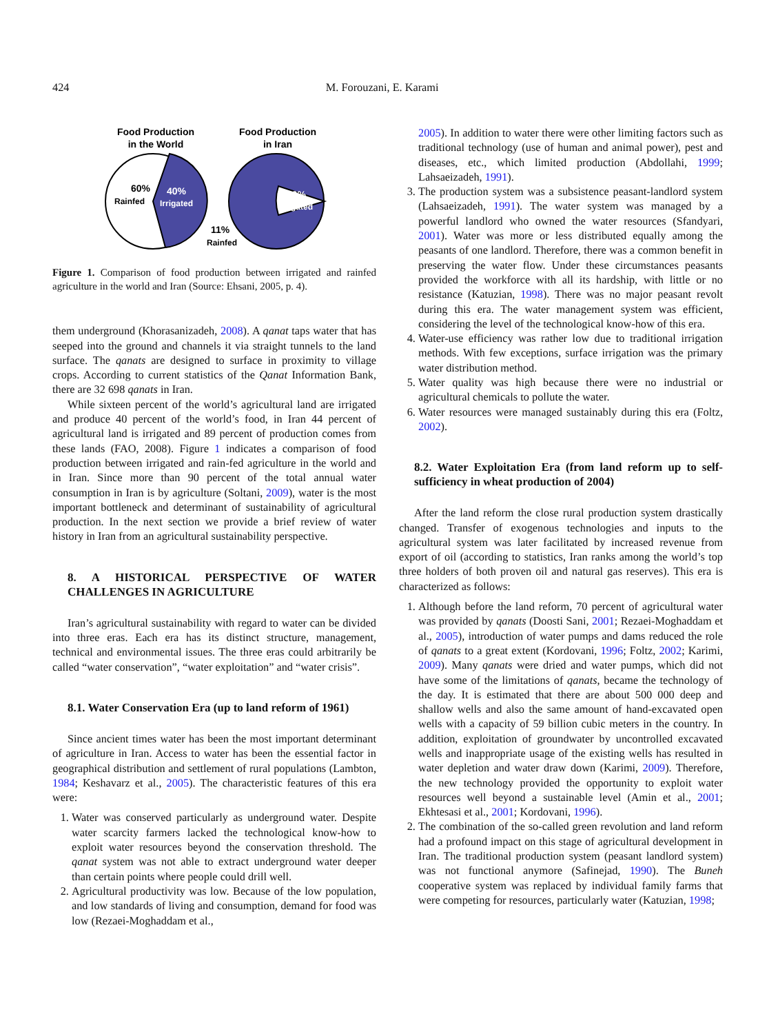424 M. Forouzani, E. Karami
Food Production
in the World
Food Production
in Iran
60%
Rainfed
40%
Irrigated
89%
Irrigated
11%
Rainfed
Figure 1. Comparison of food production between irrigated and rainfed agriculture in the world and Iran (Source: Ehsani, 2005, p. 4).
them underground (Khorasanizadeh, 2008). A qanat taps water that has seeped into the ground and channels it via straight tunnels to the land surface. The qanats are designed to surface in proximity to village crops. According to current statistics of the Qanat Information Bank, there are 32 698 qanats in Iran.
While sixteen percent of the world’s agricultural land are irrigated and produce 40 percent of the world’s food, in Iran 44 percent of agricultural land is irrigated and 89 percent of production comes from these lands (FAO, 2008). Figure 1 indicates a comparison of food production between irrigated and rain-fed agriculture in the world and in Iran. Since more than 90 percent of the total annual water consumption in Iran is by agriculture (Soltani, 2009), water is the most important bottleneck and determinant of sustainability of agricultural production. In the next section we provide a brief review of water history in Iran from an agricultural sustainability perspective.
8. A HISTORICAL PERSPECTIVE OF WATER CHALLENGES IN AGRICULTURE
Iran’s agricultural sustainability with regard to water can be divided into three eras. Each era has its distinct structure, management, technical and environmental issues. The three eras could arbitrarily be called “water conservation”, “water exploitation” and “water crisis”.
8.1. Water Conservation Era (up to land reform of 1961)
Since ancient times water has been the most important determinant of agriculture in Iran. Access to water has been the essential factor in geographical distribution and settlement of rural populations (Lambton, 1984; Keshavarz et al., 2005). The characteristic features of this era were:
1. Water was conserved particularly as underground water. Despite water scarcity farmers lacked the technological know-how to exploit water resources beyond the conservation threshold. The qanat system was not able to extract underground water deeper than certain points where people could drill well.
2. Agricultural productivity was low. Because of the low population, and low standards of living and consumption, demand for food was low (Rezaei-Moghaddam et al.,
2005). In addition to water there were other limiting factors such as traditional technology (use of human and animal power), pest and diseases, etc., which limited production (Abdollahi, 1999; Lahsaeizadeh, 1991).
3. The production system was a subsistence peasant-landlord system (Lahsaeizadeh, 1991). The water system was managed by a powerful landlord who owned the water resources (Sfandyari, 2001). Water was more or less distributed equally among the peasants of one landlord. Therefore, there was a common benefit in preserving the water flow. Under these circumstances peasants provided the workforce with all its hardship, with little or no resistance (Katuzian, 1998). There was no major peasant revolt during this era. The water management system was efficient, considering the level of the technological know-how of this era.
4. Water-use efficiency was rather low due to traditional irrigation methods. With few exceptions, surface irrigation was the primary water distribution method.
5. Water quality was high because there were no industrial or agricultural chemicals to pollute the water.
6. Water resources were managed sustainably during this era (Foltz, 2002).
8.2. Water Exploitation Era (from land reform up to self-sufficiency in wheat production of 2004)
After the land reform the close rural production system drastically changed. Transfer of exogenous technologies and inputs to the agricultural system was later facilitated by increased revenue from export of oil (according to statistics, Iran ranks among the world’s top three holders of both proven oil and natural gas reserves). This era is characterized as follows:
1. Although before the land reform, 70 percent of agricultural water was provided by qanats (Doosti Sani, 2001; Rezaei-Moghaddam et al., 2005), introduction of water pumps and dams reduced the role of qanats to a great extent (Kordovani, 1996; Foltz, 2002; Karimi, 2009). Many qanats were dried and water pumps, which did not have some of the limitations of qanats, became the technology of the day. It is estimated that there are about 500 000 deep and shallow wells and also the same amount of hand-excavated open wells with a capacity of 59 billion cubic meters in the country. In addition, exploitation of groundwater by uncontrolled excavated wells and inappropriate usage of the existing wells has resulted in water depletion and water draw down (Karimi, 2009). Therefore, the new technology provided the opportunity to exploit water resources well beyond a sustainable level (Amin et al., 2001; Ekhtesasi et al., 2001; Kordovani, 1996).
2. The combination of the so-called green revolution and land reform had a profound impact on this stage of agricultural development in Iran. The traditional production system (peasant landlord system) was not functional anymore (Safinejad, 1990). The Buneh cooperative system was replaced by individual family farms that were competing for resources, particularly water (Katuzian, 1998;